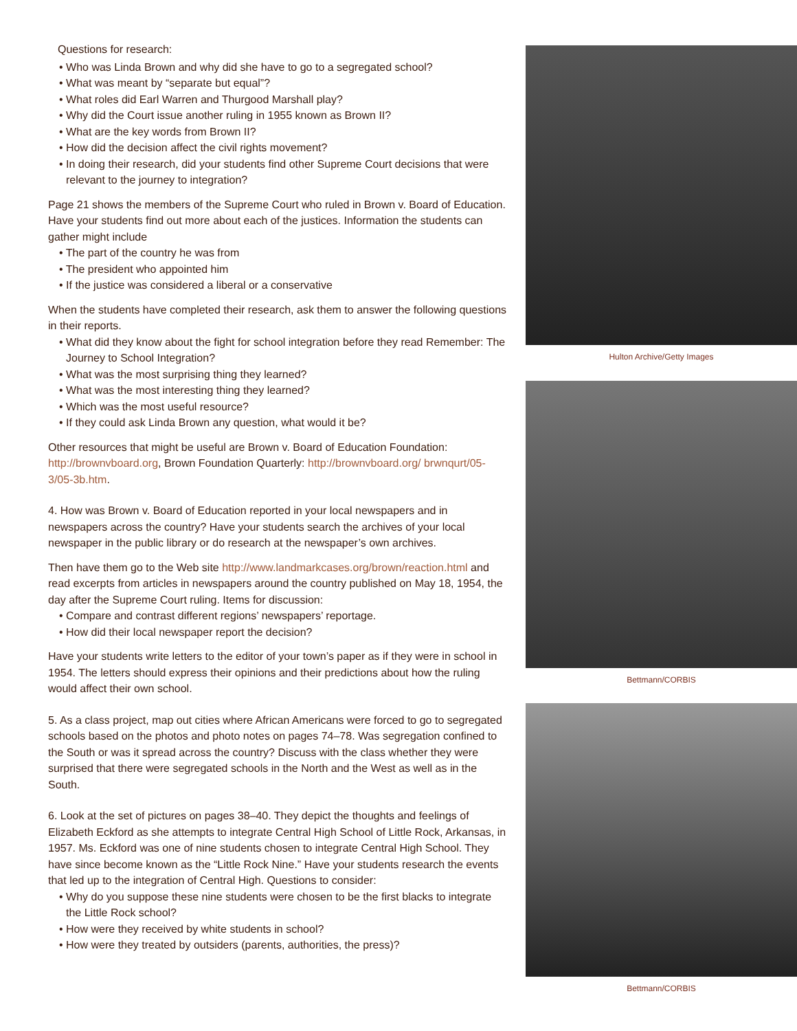Questions for research:
• Who was Linda Brown and why did she have to go to a segregated school?
• What was meant by “separate but equal”?
• What roles did Earl Warren and Thurgood Marshall play?
• Why did the Court issue another ruling in 1955 known as Brown II?
• What are the key words from Brown II?
• How did the decision affect the civil rights movement?
• In doing their research, did your students find other Supreme Court decisions that were relevant to the journey to integration?
Page 21 shows the members of the Supreme Court who ruled in Brown v. Board of Education. Have your students find out more about each of the justices. Information the students can gather might include
• The part of the country he was from
• The president who appointed him
• If the justice was considered a liberal or a conservative
When the students have completed their research, ask them to answer the following questions in their reports.
• What did they know about the fight for school integration before they read Remember: The Journey to School Integration?
• What was the most surprising thing they learned?
• What was the most interesting thing they learned?
• Which was the most useful resource?
• If they could ask Linda Brown any question, what would it be?
Other resources that might be useful are Brown v. Board of Education Foundation: http://brownvboard.org, Brown Foundation Quarterly: http://brownvboard.org/ brwnqurt/05-3/05-3b.htm.
4. How was Brown v. Board of Education reported in your local newspapers and in newspapers across the country? Have your students search the archives of your local newspaper in the public library or do research at the newspaper’s own archives.
Then have them go to the Web site http://www.landmarkcases.org/brown/reaction.html and read excerpts from articles in newspapers around the country published on May 18, 1954, the day after the Supreme Court ruling. Items for discussion:
• Compare and contrast different regions’ newspapers’ reportage.
• How did their local newspaper report the decision?
Have your students write letters to the editor of your town’s paper as if they were in school in 1954. The letters should express their opinions and their predictions about how the ruling would affect their own school.
5. As a class project, map out cities where African Americans were forced to go to segregated schools based on the photos and photo notes on pages 74–78. Was segregation confined to the South or was it spread across the country? Discuss with the class whether they were surprised that there were segregated schools in the North and the West as well as in the South.
6. Look at the set of pictures on pages 38–40. They depict the thoughts and feelings of Elizabeth Eckford as she attempts to integrate Central High School of Little Rock, Arkansas, in 1957. Ms. Eckford was one of nine students chosen to integrate Central High School. They have since become known as the “Little Rock Nine.” Have your students research the events that led up to the integration of Central High. Questions to consider:
• Why do you suppose these nine students were chosen to be the first blacks to integrate the Little Rock school?
• How were they received by white students in school?
• How were they treated by outsiders (parents, authorities, the press)?
Hulton Archive/Getty Images
Bettmann/CORBIS
Bettmann/CORBIS